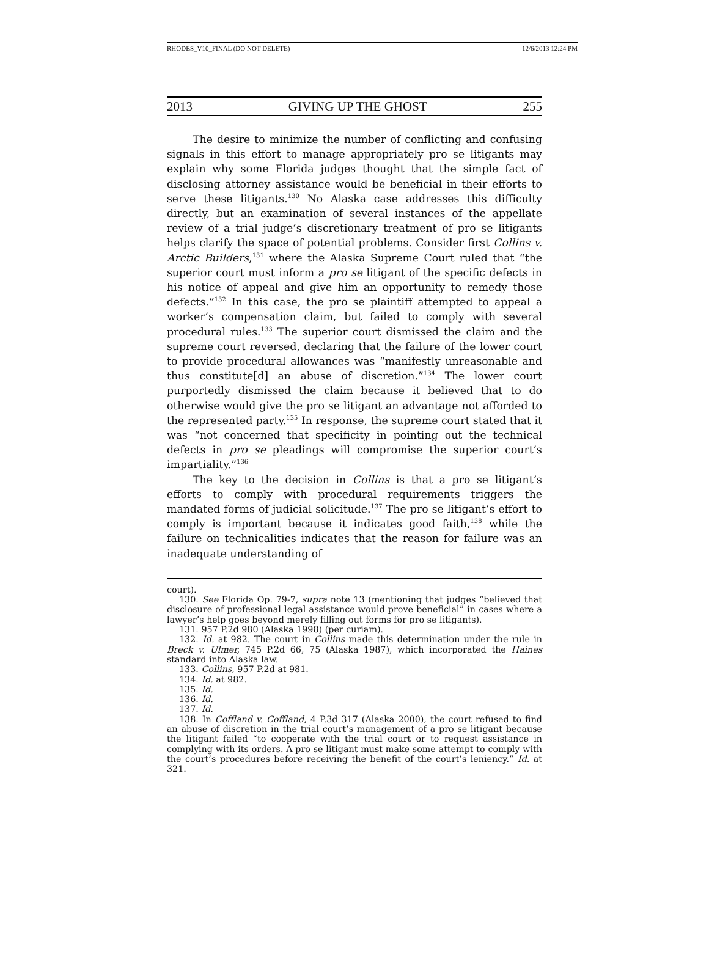RHODES_V10_FINAL (DO NOT DELETE) 12/6/2013 12:24 PM
2013 GIVING UP THE GHOST 255
The desire to minimize the number of conflicting and confusing signals in this effort to manage appropriately pro se litigants may explain why some Florida judges thought that the simple fact of disclosing attorney assistance would be beneficial in their efforts to serve these litigants.<sup>130</sup> No Alaska case addresses this difficulty directly, but an examination of several instances of the appellate review of a trial judge’s discretionary treatment of pro se litigants helps clarify the space of potential problems. Consider first Collins v. Arctic Builders,<sup>131</sup> where the Alaska Supreme Court ruled that “the superior court must inform a pro se litigant of the specific defects in his notice of appeal and give him an opportunity to remedy those defects.”<sup>132</sup> In this case, the pro se plaintiff attempted to appeal a worker’s compensation claim, but failed to comply with several procedural rules.<sup>133</sup> The superior court dismissed the claim and the supreme court reversed, declaring that the failure of the lower court to provide procedural allowances was “manifestly unreasonable and thus constitute[d] an abuse of discretion.”<sup>134</sup> The lower court purportedly dismissed the claim because it believed that to do otherwise would give the pro se litigant an advantage not afforded to the represented party.<sup>135</sup> In response, the supreme court stated that it was “not concerned that specificity in pointing out the technical defects in pro se pleadings will compromise the superior court’s impartiality.”<sup>136</sup>
The key to the decision in Collins is that a pro se litigant’s efforts to comply with procedural requirements triggers the mandated forms of judicial solicitude.<sup>137</sup> The pro se litigant’s effort to comply is important because it indicates good faith,<sup>138</sup> while the failure on technicalities indicates that the reason for failure was an inadequate understanding of
court).
130. See Florida Op. 79-7, supra note 13 (mentioning that judges “believed that disclosure of professional legal assistance would prove beneficial” in cases where a lawyer’s help goes beyond merely filling out forms for pro se litigants).
131. 957 P.2d 980 (Alaska 1998) (per curiam).
132. Id. at 982. The court in Collins made this determination under the rule in Breck v. Ulmer, 745 P.2d 66, 75 (Alaska 1987), which incorporated the Haines standard into Alaska law.
133. Collins, 957 P.2d at 981.
134. Id. at 982.
135. Id.
136. Id.
137. Id.
138. In Coffland v. Coffland, 4 P.3d 317 (Alaska 2000), the court refused to find an abuse of discretion in the trial court’s management of a pro se litigant because the litigant failed “to cooperate with the trial court or to request assistance in complying with its orders. A pro se litigant must make some attempt to comply with the court’s procedures before receiving the benefit of the court’s leniency.” Id. at 321.